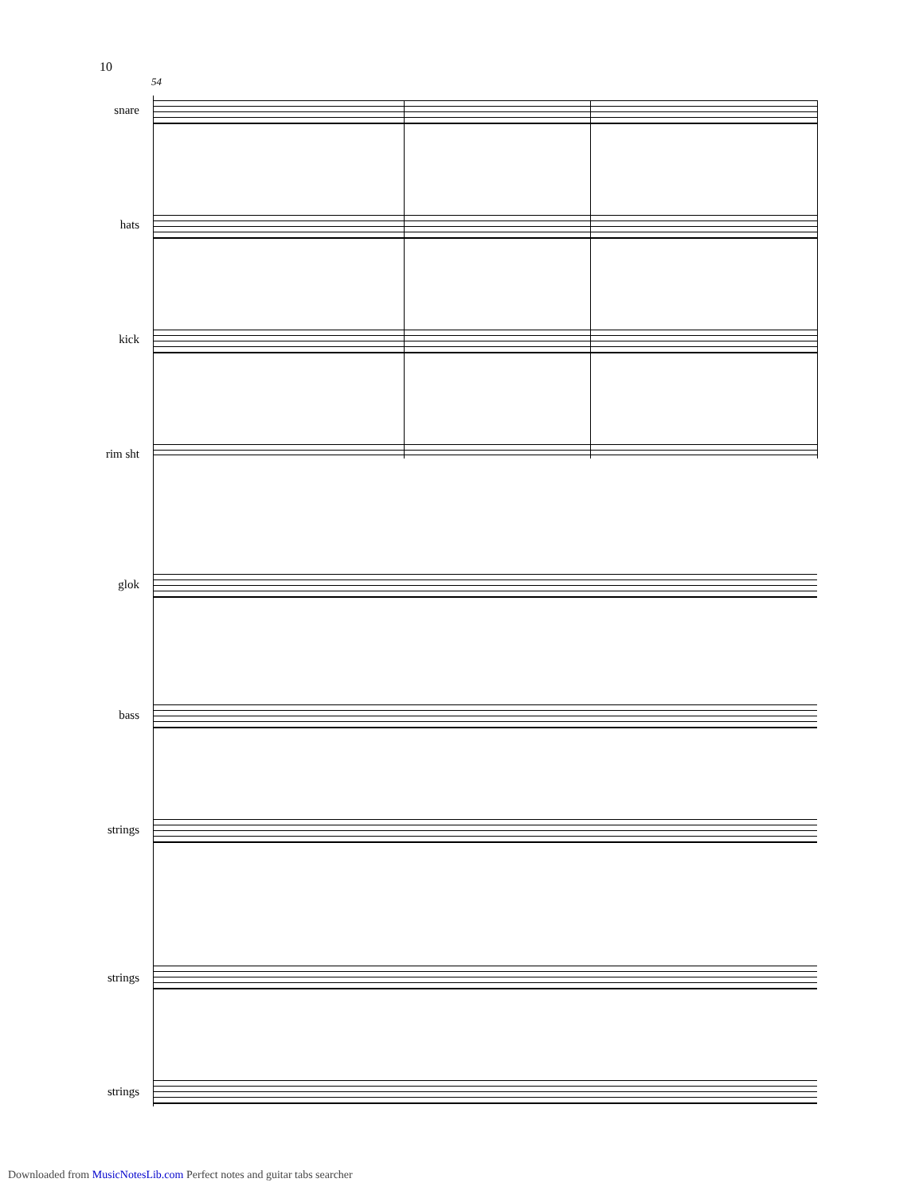10
54
snare
hats
kick
rim sht
glok
bass
strings
strings
strings
Downloaded from MusicNotesLib.com Perfect notes and guitar tabs searcher